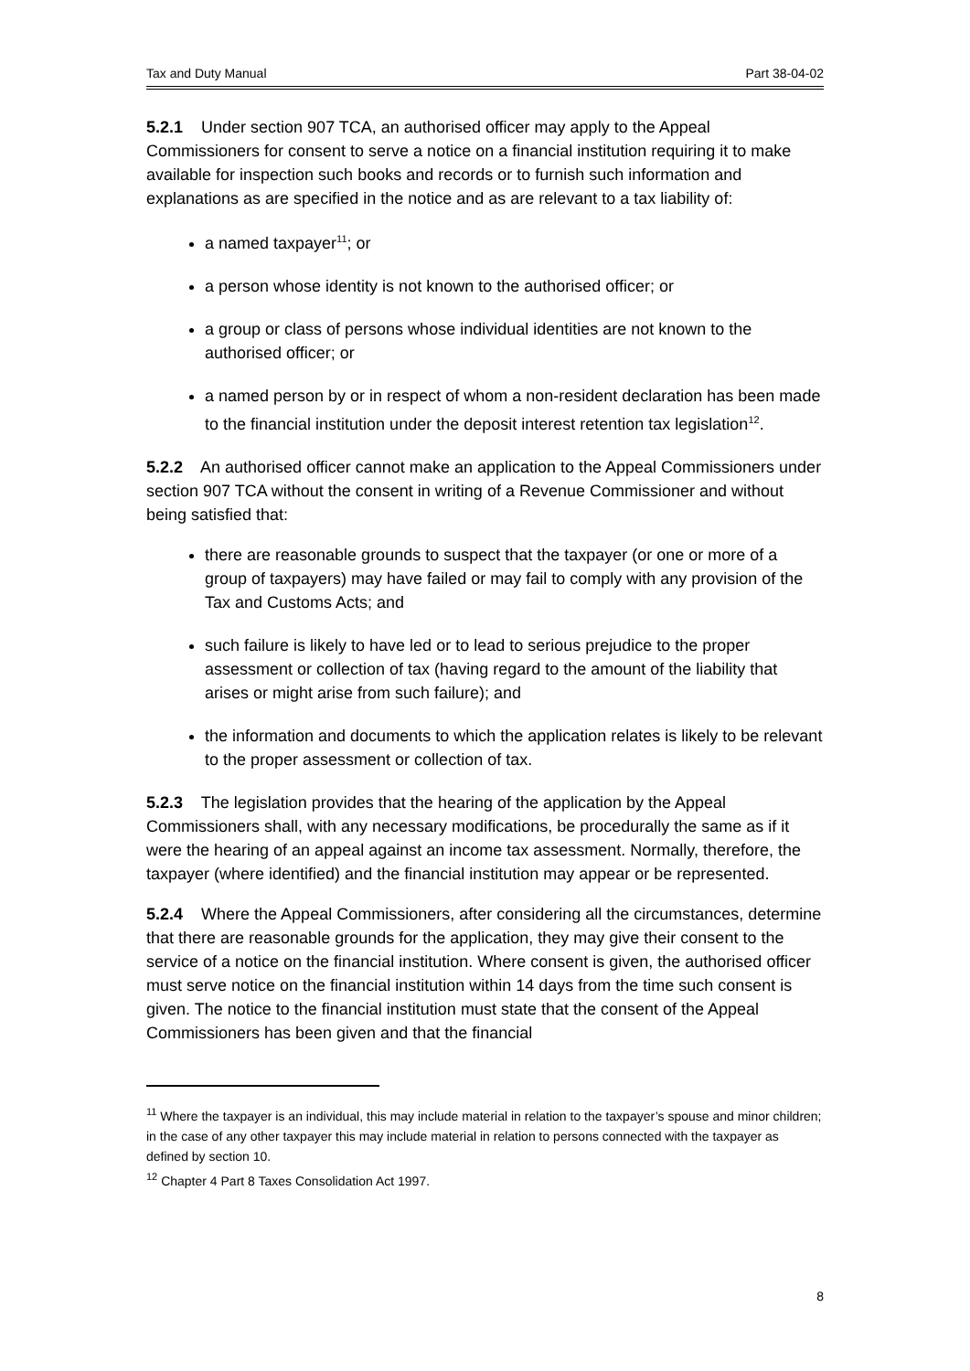Tax and Duty Manual Part 38-04-02
5.2.1 Under section 907 TCA, an authorised officer may apply to the Appeal Commissioners for consent to serve a notice on a financial institution requiring it to make available for inspection such books and records or to furnish such information and explanations as are specified in the notice and as are relevant to a tax liability of:
a named taxpayer<sup>11</sup>; or
a person whose identity is not known to the authorised officer; or
a group or class of persons whose individual identities are not known to the authorised officer; or
a named person by or in respect of whom a non-resident declaration has been made to the financial institution under the deposit interest retention tax legislation<sup>12</sup>.
5.2.2 An authorised officer cannot make an application to the Appeal Commissioners under section 907 TCA without the consent in writing of a Revenue Commissioner and without being satisfied that:
there are reasonable grounds to suspect that the taxpayer (or one or more of a group of taxpayers) may have failed or may fail to comply with any provision of the Tax and Customs Acts; and
such failure is likely to have led or to lead to serious prejudice to the proper assessment or collection of tax (having regard to the amount of the liability that arises or might arise from such failure); and
the information and documents to which the application relates is likely to be relevant to the proper assessment or collection of tax.
5.2.3 The legislation provides that the hearing of the application by the Appeal Commissioners shall, with any necessary modifications, be procedurally the same as if it were the hearing of an appeal against an income tax assessment. Normally, therefore, the taxpayer (where identified) and the financial institution may appear or be represented.
5.2.4 Where the Appeal Commissioners, after considering all the circumstances, determine that there are reasonable grounds for the application, they may give their consent to the service of a notice on the financial institution. Where consent is given, the authorised officer must serve notice on the financial institution within 14 days from the time such consent is given. The notice to the financial institution must state that the consent of the Appeal Commissioners has been given and that the financial
<sup>11</sup> Where the taxpayer is an individual, this may include material in relation to the taxpayer’s spouse and minor children; in the case of any other taxpayer this may include material in relation to persons connected with the taxpayer as defined by section 10.
<sup>12</sup> Chapter 4 Part 8 Taxes Consolidation Act 1997.
8